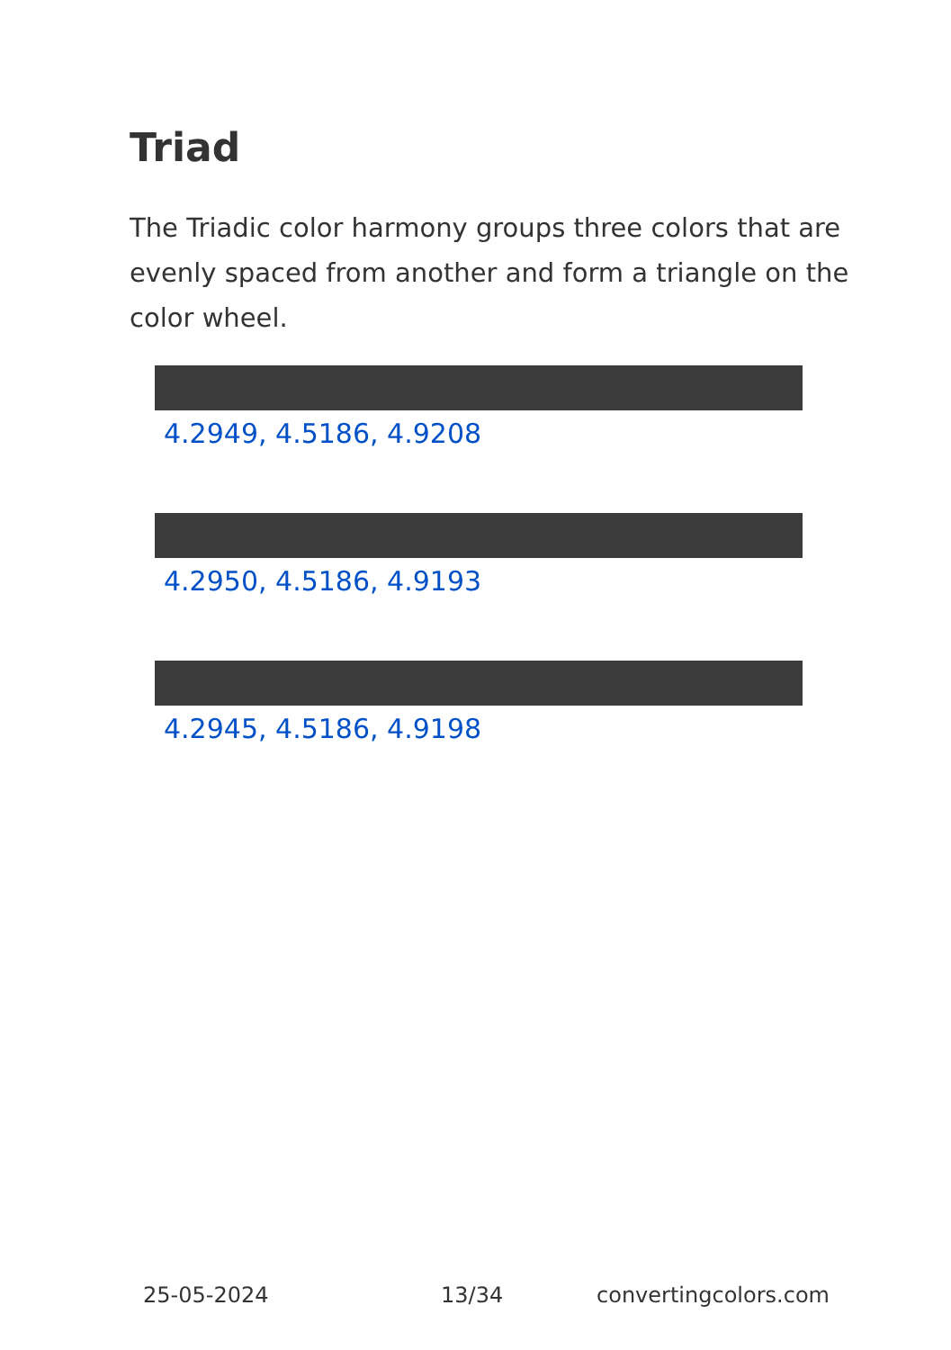Triad
The Triadic color harmony groups three colors that are evenly spaced from another and form a triangle on the color wheel.
4.2949, 4.5186, 4.9208
4.2950, 4.5186, 4.9193
4.2945, 4.5186, 4.9198
25-05-2024 13/34 convertingcolors.com